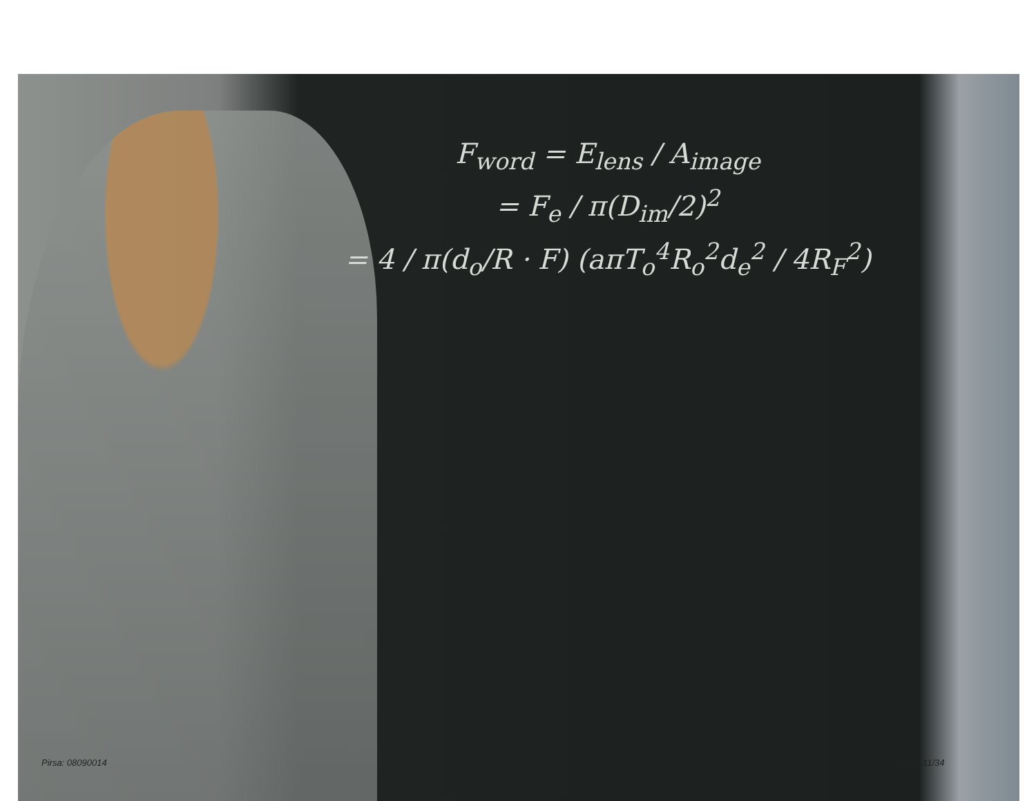F<sub>word</sub> = E<sub>lens</sub> / A<sub>image</sub>
= F<sub>e</sub> / π(D<sub>im</sub>/2)<sup>2</sup>
= 4 / π(d<sub>o</sub>/R · F) (aπT<sub>o</sub><sup>4</sup>R<sub>o</sub><sup>2</sup>d<sub>e</sub><sup>2</sup> / 4R<sub>F</sub><sup>2</sup>)
Pirsa: 08090014 Page 11/34